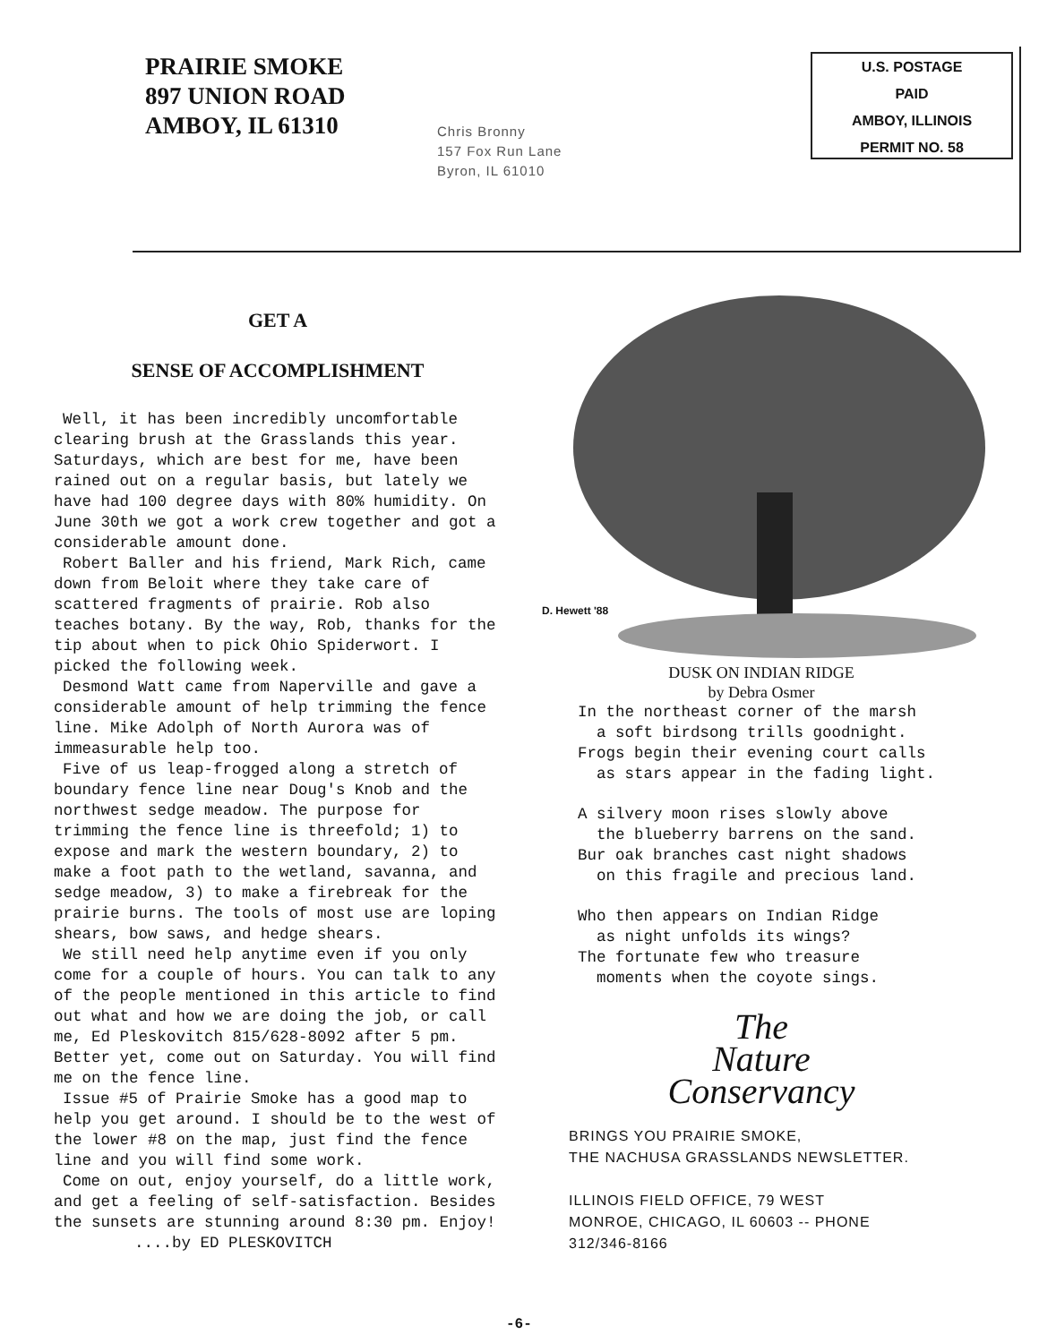PRAIRIE SMOKE
897 UNION ROAD
AMBOY, IL 61310
Chris Bronny
157 Fox Run Lane
Byron, IL 61010
U.S. POSTAGE
PAID
AMBOY, ILLINOIS
PERMIT NO. 58
GET A
SENSE OF ACCOMPLISHMENT
Well, it has been incredibly uncomfortable clearing brush at the Grasslands this year. Saturdays, which are best for me, have been rained out on a regular basis, but lately we have had 100 degree days with 80% humidity. On June 30th we got a work crew together and got a considerable amount done.
Robert Baller and his friend, Mark Rich, came down from Beloit where they take care of scattered fragments of prairie. Rob also teaches botany. By the way, Rob, thanks for the tip about when to pick Ohio Spiderwort. I picked the following week.
Desmond Watt came from Naperville and gave a considerable amount of help trimming the fence line. Mike Adolph of North Aurora was of immeasurable help too.
Five of us leap-frogged along a stretch of boundary fence line near Doug's Knob and the northwest sedge meadow. The purpose for trimming the fence line is threefold; 1) to expose and mark the western boundary, 2) to make a foot path to the wetland, savanna, and sedge meadow, 3) to make a firebreak for the prairie burns. The tools of most use are loping shears, bow saws, and hedge shears.
We still need help anytime even if you only come for a couple of hours. You can talk to any of the people mentioned in this article to find out what and how we are doing the job, or call me, Ed Pleskovitch 815/628-8092 after 5 pm. Better yet, come out on Saturday. You will find me on the fence line.
Issue #5 of Prairie Smoke has a good map to help you get around. I should be to the west of the lower #8 on the map, just find the fence line and you will find some work.
Come on out, enjoy yourself, do a little work, and get a feeling of self-satisfaction. Besides the sunsets are stunning around 8:30 pm. Enjoy!
....by ED PLESKOVITCH
D. Hewett '88
DUSK ON INDIAN RIDGE
by Debra Osmer
In the northeast corner of the marsh
a soft birdsong trills goodnight.
Frogs begin their evening court calls
as stars appear in the fading light.
A silvery moon rises slowly above
the blueberry barrens on the sand.
Bur oak branches cast night shadows
on this fragile and precious land.
Who then appears on Indian Ridge
as night unfolds its wings?
The fortunate few who treasure
moments when the coyote sings.
The
Nature
Conservancy
BRINGS YOU PRAIRIE SMOKE,
THE NACHUSA GRASSLANDS NEWSLETTER.
ILLINOIS FIELD OFFICE, 79 WEST
MONROE, CHICAGO, IL 60603 -- PHONE
312/346-8166
-6-